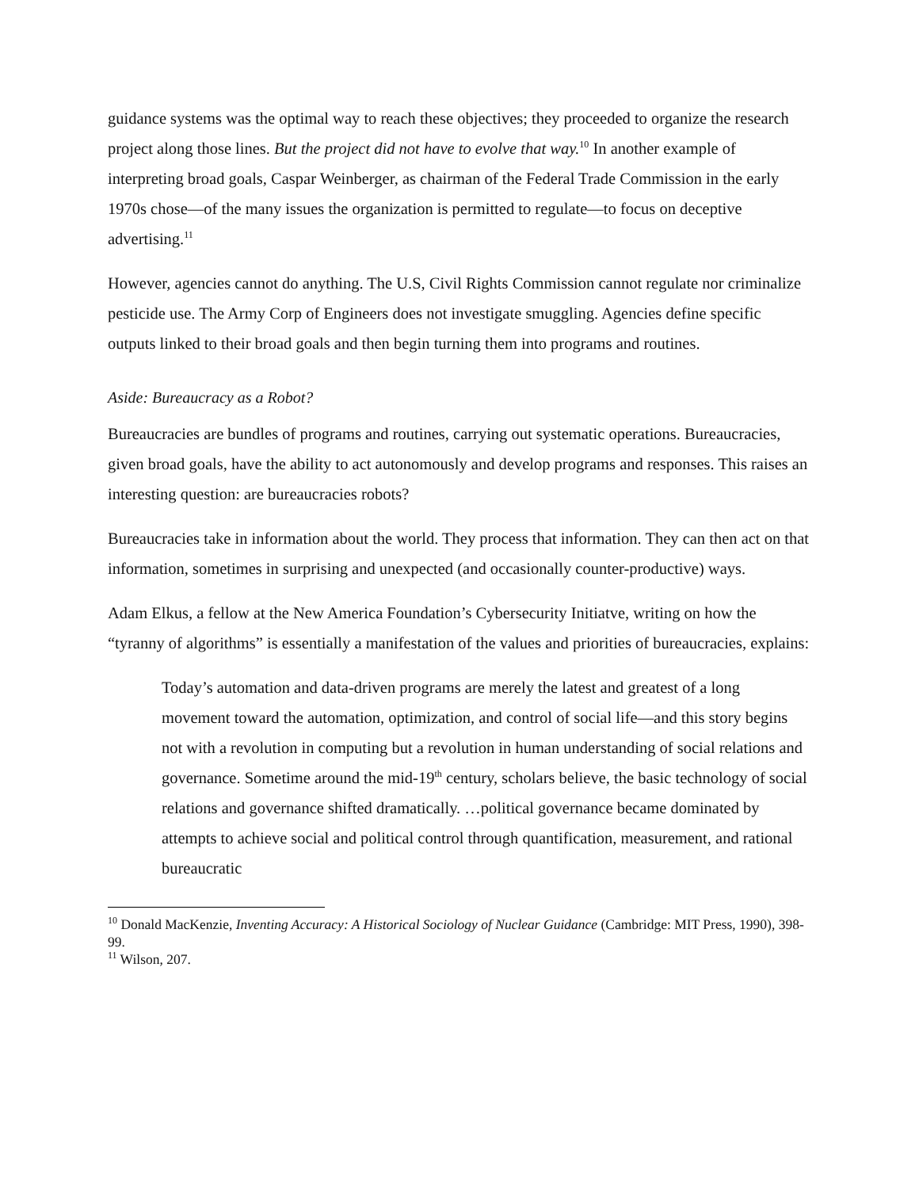guidance systems was the optimal way to reach these objectives; they proceeded to organize the research project along those lines. But the project did not have to evolve that way.<sup>10</sup> In another example of interpreting broad goals, Caspar Weinberger, as chairman of the Federal Trade Commission in the early 1970s chose—of the many issues the organization is permitted to regulate—to focus on deceptive advertising.<sup>11</sup>
However, agencies cannot do anything. The U.S, Civil Rights Commission cannot regulate nor criminalize pesticide use. The Army Corp of Engineers does not investigate smuggling. Agencies define specific outputs linked to their broad goals and then begin turning them into programs and routines.
Aside: Bureaucracy as a Robot?
Bureaucracies are bundles of programs and routines, carrying out systematic operations. Bureaucracies, given broad goals, have the ability to act autonomously and develop programs and responses. This raises an interesting question: are bureaucracies robots?
Bureaucracies take in information about the world. They process that information. They can then act on that information, sometimes in surprising and unexpected (and occasionally counter-productive) ways.
Adam Elkus, a fellow at the New America Foundation’s Cybersecurity Initiatve, writing on how the “tyranny of algorithms” is essentially a manifestation of the values and priorities of bureaucracies, explains:
Today’s automation and data-driven programs are merely the latest and greatest of a long movement toward the automation, optimization, and control of social life—and this story begins not with a revolution in computing but a revolution in human understanding of social relations and governance. Sometime around the mid-19<sup>th</sup> century, scholars believe, the basic technology of social relations and governance shifted dramatically. …political governance became dominated by attempts to achieve social and political control through quantification, measurement, and rational bureaucratic
<sup>10</sup> Donald MacKenzie, Inventing Accuracy: A Historical Sociology of Nuclear Guidance (Cambridge: MIT Press, 1990), 398-99.
<sup>11</sup> Wilson, 207.